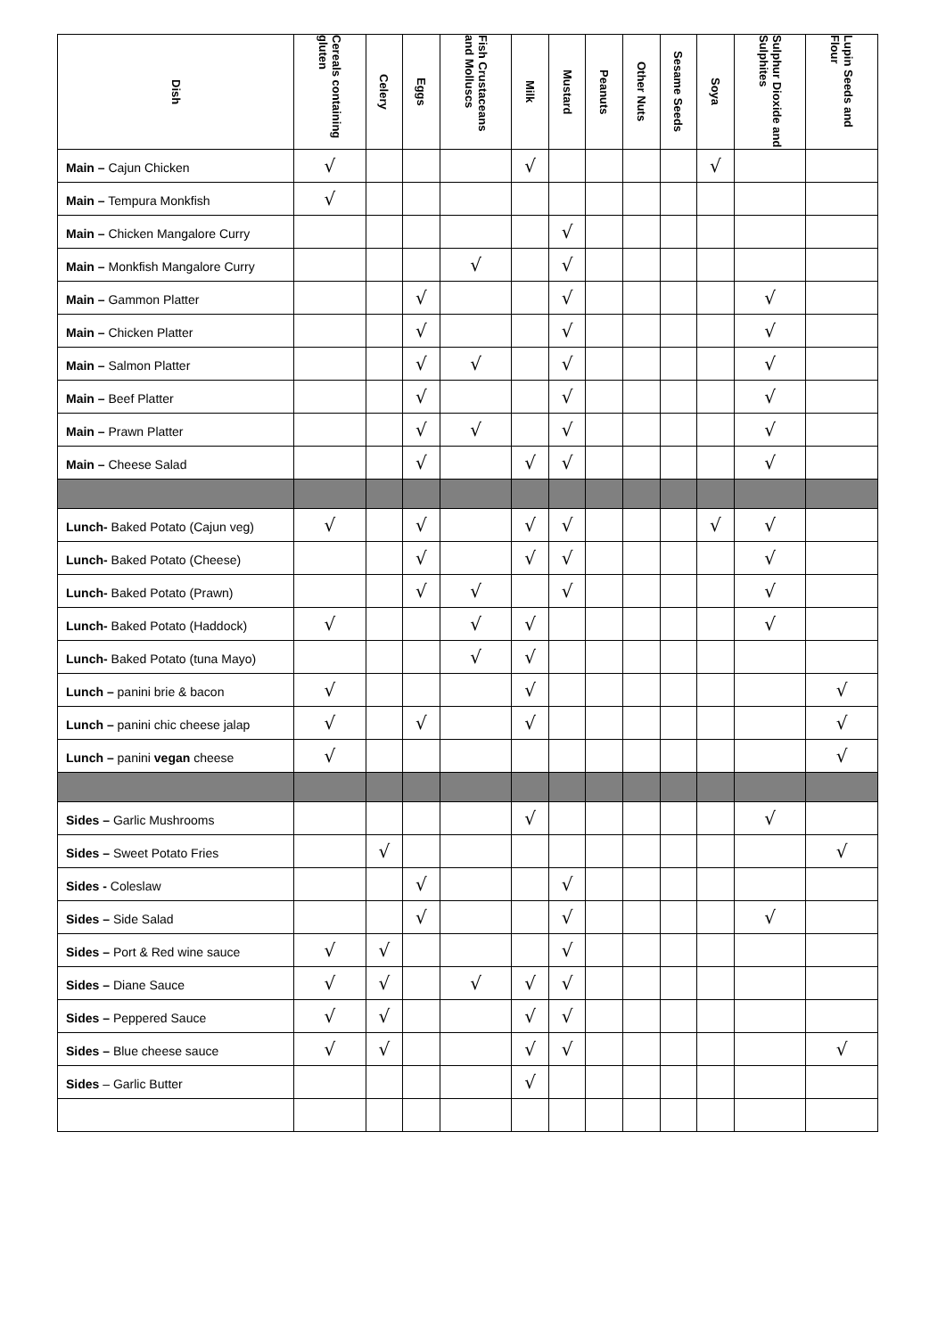| Dish | Cereals containing gluten | Celery | Eggs | Fish Crustaceans and Molluscs | Milk | Mustard | Peanuts | Other Nuts | Sesame Seeds | Soya | Sulphur Dioxide and Sulphites | Lupin Seeds and Flour |
| --- | --- | --- | --- | --- | --- | --- | --- | --- | --- | --- | --- | --- |
| Main – Cajun Chicken | √ | | | | √ | | | | | √ | | |
| Main – Tempura Monkfish | √ | | | | | | | | | | | |
| Main – Chicken Mangalore Curry | | | | | | √ | | | | | | |
| Main – Monkfish Mangalore Curry | | | | √ | | √ | | | | | | |
| Main – Gammon Platter | | | √ | | | √ | | | | | √ | |
| Main – Chicken Platter | | | √ | | | √ | | | | | √ | |
| Main – Salmon Platter | | | √ | √ | | √ | | | | | √ | |
| Main – Beef Platter | | | √ | | | √ | | | | | √ | |
| Main – Prawn Platter | | | √ | √ | | √ | | | | | √ | |
| Main – Cheese Salad | | | √ | | √ | √ | | | | | √ | |
| Lunch- Baked Potato (Cajun veg) | √ | | √ | | √ | √ | | | | √ | √ | |
| Lunch- Baked Potato (Cheese) | | | √ | | √ | √ | | | | | √ | |
| Lunch- Baked Potato (Prawn) | | | √ | √ | | √ | | | | | √ | |
| Lunch- Baked Potato (Haddock) | √ | | | √ | √ | | | | | | √ | |
| Lunch- Baked Potato (tuna Mayo) | | | | √ | √ | | | | | | | |
| Lunch – panini brie & bacon | √ | | | | √ | | | | | | | √ |
| Lunch – panini chic cheese jalap | √ | | √ | | √ | | | | | | | √ |
| Lunch – panini vegan cheese | √ | | | | | | | | | | | √ |
| Sides – Garlic Mushrooms | | | | | √ | | | | | | √ | |
| Sides – Sweet Potato Fries | | √ | | | | | | | | | | √ |
| Sides - Coleslaw | | | √ | | | √ | | | | | | |
| Sides – Side Salad | | | √ | | | √ | | | | | √ | |
| Sides – Port & Red wine sauce | √ | √ | | | | √ | | | | | | |
| Sides – Diane Sauce | √ | √ | | √ | √ | √ | | | | | | |
| Sides – Peppered Sauce | √ | √ | | | √ | √ | | | | | | |
| Sides – Blue cheese sauce | √ | √ | | | √ | √ | | | | | | √ |
| Sides – Garlic Butter | | | | | √ | | | | | | | |